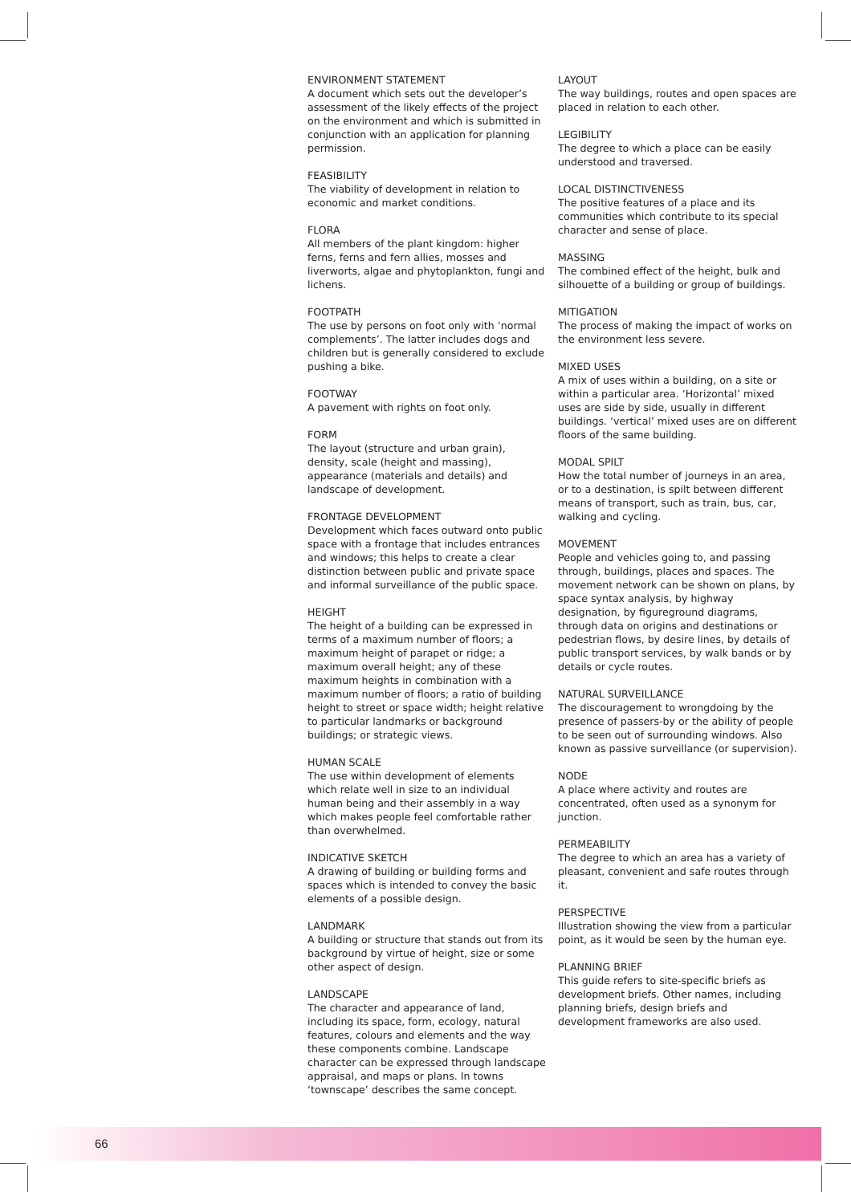ENVIRONMENT STATEMENT
A document which sets out the developer’s assessment of the likely effects of the project on the environment and which is submitted in conjunction with an application for planning permission.
FEASIBILITY
The viability of development in relation to economic and market conditions.
FLORA
All members of the plant kingdom: higher ferns, ferns and fern allies, mosses and liverworts, algae and phytoplankton, fungi and lichens.
FOOTPATH
The use by persons on foot only with ‘normal complements’. The latter includes dogs and children but is generally considered to exclude pushing a bike.
FOOTWAY
A pavement with rights on foot only.
FORM
The layout (structure and urban grain), density, scale (height and massing), appearance (materials and details) and landscape of development.
FRONTAGE DEVELOPMENT
Development which faces outward onto public space with a frontage that includes entrances and windows; this helps to create a clear distinction between public and private space and informal surveillance of the public space.
HEIGHT
The height of a building can be expressed in terms of a maximum number of floors; a maximum height of parapet or ridge; a maximum overall height; any of these maximum heights in combination with a maximum number of floors; a ratio of building height to street or space width; height relative to particular landmarks or background buildings; or strategic views.
HUMAN SCALE
The use within development of elements which relate well in size to an individual human being and their assembly in a way which makes people feel comfortable rather than overwhelmed.
INDICATIVE SKETCH
A drawing of building or building forms and spaces which is intended to convey the basic elements of a possible design.
LANDMARK
A building or structure that stands out from its background by virtue of height, size or some other aspect of design.
LANDSCAPE
The character and appearance of land, including its space, form, ecology, natural features, colours and elements and the way these components combine. Landscape character can be expressed through landscape appraisal, and maps or plans. In towns ‘townscape’ describes the same concept.
LAYOUT
The way buildings, routes and open spaces are placed in relation to each other.
LEGIBILITY
The degree to which a place can be easily understood and traversed.
LOCAL DISTINCTIVENESS
The positive features of a place and its communities which contribute to its special character and sense of place.
MASSING
The combined effect of the height, bulk and silhouette of a building or group of buildings.
MITIGATION
The process of making the impact of works on the environment less severe.
MIXED USES
A mix of uses within a building, on a site or within a particular area. ‘Horizontal’ mixed uses are side by side, usually in different buildings. ‘vertical’ mixed uses are on different floors of the same building.
MODAL SPILT
How the total number of journeys in an area, or to a destination, is spilt between different means of transport, such as train, bus, car, walking and cycling.
MOVEMENT
People and vehicles going to, and passing through, buildings, places and spaces. The movement network can be shown on plans, by space syntax analysis, by highway designation, by figureground diagrams, through data on origins and destinations or pedestrian flows, by desire lines, by details of public transport services, by walk bands or by details or cycle routes.
NATURAL SURVEILLANCE
The discouragement to wrongdoing by the presence of passers-by or the ability of people to be seen out of surrounding windows. Also known as passive surveillance (or supervision).
NODE
A place where activity and routes are concentrated, often used as a synonym for junction.
PERMEABILITY
The degree to which an area has a variety of pleasant, convenient and safe routes through it.
PERSPECTIVE
Illustration showing the view from a particular point, as it would be seen by the human eye.
PLANNING BRIEF
This guide refers to site-specific briefs as development briefs. Other names, including planning briefs, design briefs and development frameworks are also used.
66